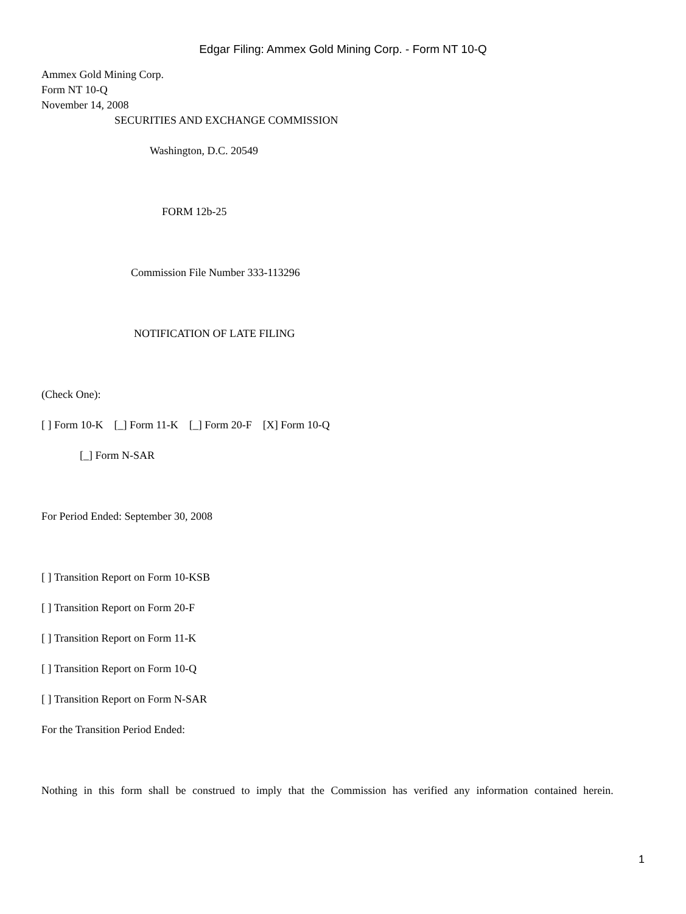Edgar Filing: Ammex Gold Mining Corp. - Form NT 10-Q
Ammex Gold Mining Corp.
Form NT 10-Q
November 14, 2008
SECURITIES AND EXCHANGE COMMISSION
Washington, D.C. 20549
FORM 12b-25
Commission File Number 333-113296
NOTIFICATION OF LATE FILING
(Check One):
[ ] Form 10-K [_] Form 11-K [_] Form 20-F [X] Form 10-Q
[_] Form N-SAR
For Period Ended: September 30, 2008
[ ] Transition Report on Form 10-KSB
[ ] Transition Report on Form 20-F
[ ] Transition Report on Form 11-K
[ ] Transition Report on Form 10-Q
[ ] Transition Report on Form N-SAR
For the Transition Period Ended:
Nothing in this form shall be construed to imply that the Commission has verified any information contained herein.
1